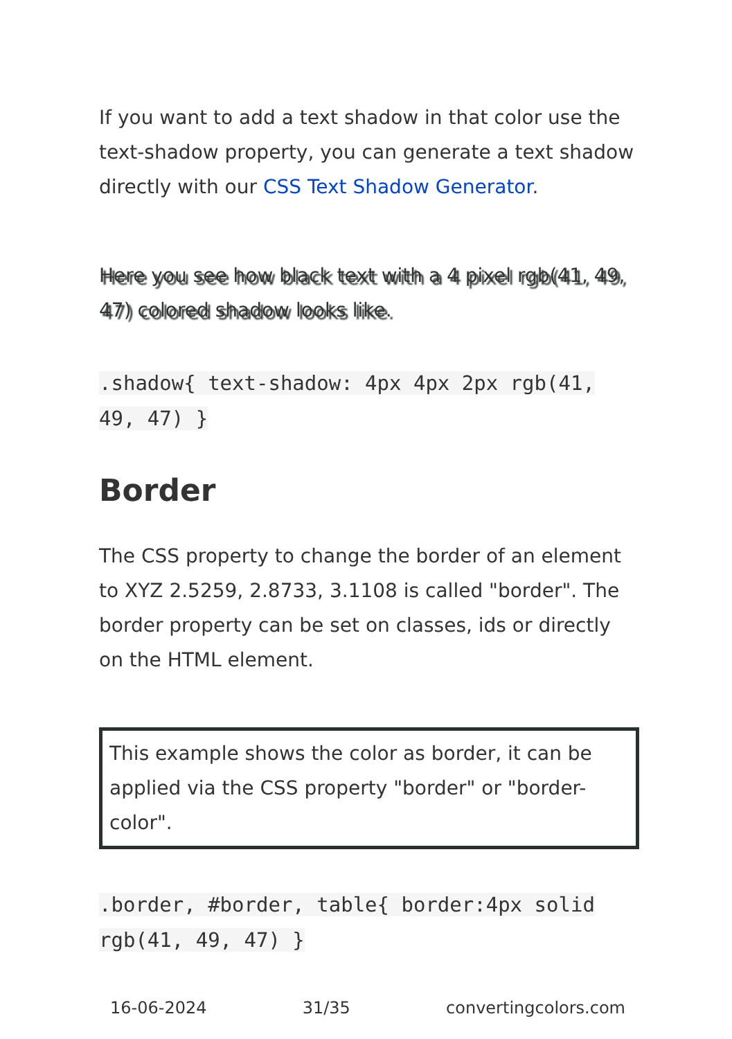If you want to add a text shadow in that color use the text-shadow property, you can generate a text shadow directly with our CSS Text Shadow Generator.
Here you see how black text with a 4 pixel rgb(41, 49, 47) colored shadow looks like.
.shadow{ text-shadow: 4px 4px 2px rgb(41, 49, 47) }
Border
The CSS property to change the border of an element to XYZ 2.5259, 2.8733, 3.1108 is called "border". The border property can be set on classes, ids or directly on the HTML element.
This example shows the color as border, it can be applied via the CSS property "border" or "border-color".
.border, #border, table{ border:4px solid rgb(41, 49, 47) }
16-06-2024 31/35 convertingcolors.com